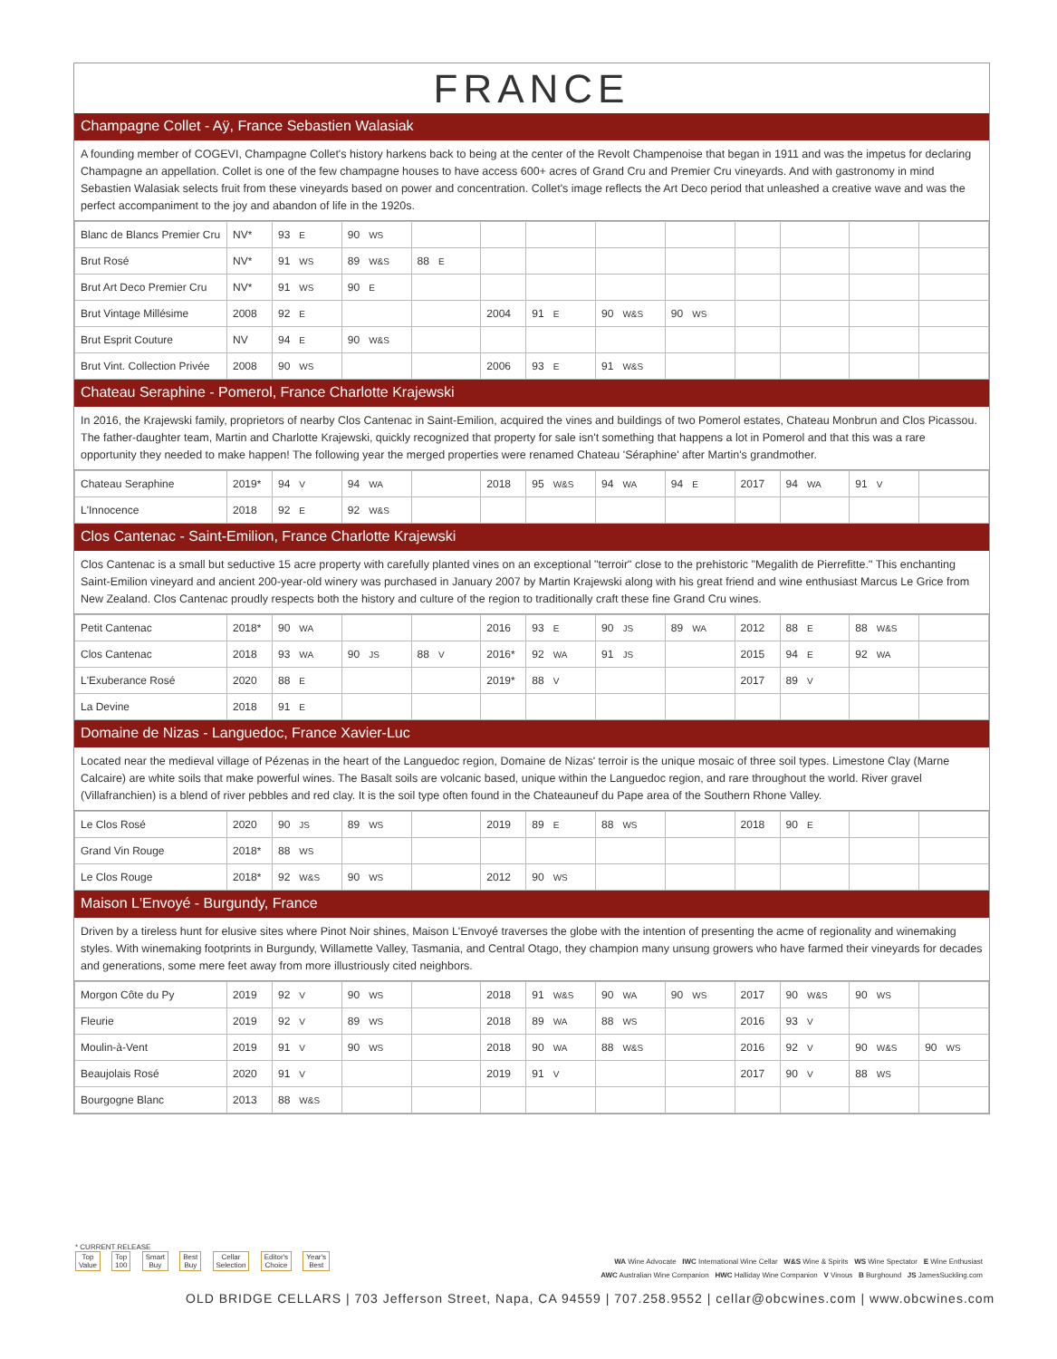FRANCE
Champagne Collet - Aÿ, France Sebastien Walasiak
A founding member of COGEVI, Champagne Collet's history harkens back to being at the center of the Revolt Champenoise that began in 1911 and was the impetus for declaring Champagne an appellation. Collet is one of the few champagne houses to have access 600+ acres of Grand Cru and Premier Cru vineyards. And with gastronomy in mind Sebastien Walasiak selects fruit from these vineyards based on power and concentration. Collet's image reflects the Art Deco period that unleashed a creative wave and was the perfect accompaniment to the joy and abandon of life in the 1920s.
| Blanc de Blancs Premier Cru | NV* | 93 E | 90 WS | | | | | | | | | |
| Brut Rosé | NV* | 91 WS | 89 W&S | 88 E | | | | | | | | |
| Brut Art Deco Premier Cru | NV* | 91 WS | 90 E | | | | | | | | | |
| Brut Vintage Millésime | 2008 | 92 E | | | 2004 | 91 E | 90 W&S | 90 WS | | | | |
| Brut Esprit Couture | NV | 94 E | 90 W&S | | | | | | | | | |
| Brut Vint. Collection Privée | 2008 | 90 WS | | | 2006 | 93 E | 91 W&S | | | | | |
Chateau Seraphine - Pomerol, France Charlotte Krajewski
In 2016, the Krajewski family, proprietors of nearby Clos Cantenac in Saint-Emilion, acquired the vines and buildings of two Pomerol estates, Chateau Monbrun and Clos Picassou. The father-daughter team, Martin and Charlotte Krajewski, quickly recognized that property for sale isn't something that happens a lot in Pomerol and that this was a rare opportunity they needed to make happen! The following year the merged properties were renamed Chateau 'Séraphine' after Martin's grandmother.
| Chateau Seraphine | 2019* | 94 V | 94 WA | | 2018 | 95 W&S | 94 WA | 94 E | 2017 | 94 WA | 91 V | |
| L'Innocence | 2018 | 92 E | 92 W&S | | | | | | | | | |
Clos Cantenac - Saint-Emilion, France Charlotte Krajewski
Clos Cantenac is a small but seductive 15 acre property with carefully planted vines on an exceptional "terroir" close to the prehistoric "Megalith de Pierrefitte." This enchanting Saint-Emilion vineyard and ancient 200-year-old winery was purchased in January 2007 by Martin Krajewski along with his great friend and wine enthusiast Marcus Le Grice from New Zealand. Clos Cantenac proudly respects both the history and culture of the region to traditionally craft these fine Grand Cru wines.
| Petit Cantenac | 2018* | 90 WA | | | 2016 | 93 E | 90 JS | 89 WA | 2012 | 88 E | 88 W&S | |
| Clos Cantenac | 2018 | 93 WA | 90 JS | 88 V | 2016* | 92 WA | 91 JS | | 2015 | 94 E | 92 WA | |
| L'Exuberance Rosé | 2020 | 88 E | | | 2019* | 88 V | | | 2017 | 89 V | | |
| La Devine | 2018 | 91 E | | | | | | | | | | |
Domaine de Nizas - Languedoc, France Xavier-Luc
Located near the medieval village of Pézenas in the heart of the Languedoc region, Domaine de Nizas' terroir is the unique mosaic of three soil types. Limestone Clay (Marne Calcaire) are white soils that make powerful wines. The Basalt soils are volcanic based, unique within the Languedoc region, and rare throughout the world. River gravel (Villafranchien) is a blend of river pebbles and red clay. It is the soil type often found in the Chateauneuf du Pape area of the Southern Rhone Valley.
| Le Clos Rosé | 2020 | 90 JS | 89 WS | | 2019 | 89 E | 88 WS | | 2018 | 90 E | | |
| Grand Vin Rouge | 2018* | 88 WS | | | | | | | | | | |
| Le Clos Rouge | 2018* | 92 W&S | 90 WS | | 2012 | 90 WS | | | | | | |
Maison L'Envoyé - Burgundy, France
Driven by a tireless hunt for elusive sites where Pinot Noir shines, Maison L'Envoyé traverses the globe with the intention of presenting the acme of regionality and winemaking styles. With winemaking footprints in Burgundy, Willamette Valley, Tasmania, and Central Otago, they champion many unsung growers who have farmed their vineyards for decades and generations, some mere feet away from more illustriously cited neighbors.
| Morgon Côte du Py | 2019 | 92 V | 90 WS | | 2018 | 91 W&S | 90 WA | 90 WS | 2017 | 90 W&S | 90 WS | |
| Fleurie | 2019 | 92 V | 89 WS | | 2018 | 89 WA | 88 WS | | 2016 | 93 V | | |
| Moulin-à-Vent | 2019 | 91 V | 90 WS | | 2018 | 90 WA | 88 W&S | | 2016 | 92 V | 90 W&S | 90 WS |
| Beaujolais Rosé | 2020 | 91 V | | | 2019 | 91 V | | | 2017 | 90 V | 88 WS | |
| Bourgogne Blanc | 2013 | 88 W&S | | | | | | | | | | |
* CURRENT RELEASE
Top
Value Top
100 Smart
Buy Best
Buy Cellar
Selection Editor's
Choice Year's
Best
WA Wine Advocate IWC International Wine Cellar W&S Wine & Spirits WS Wine Spectator E Wine Enthusiast
AWC Australian Wine Companion HWC Halliday Wine Companion V Vinous B Burghound JS JamesSuckling.com
OLD BRIDGE CELLARS | 703 Jefferson Street, Napa, CA 94559 | 707.258.9552 | cellar@obcwines.com | www.obcwines.com